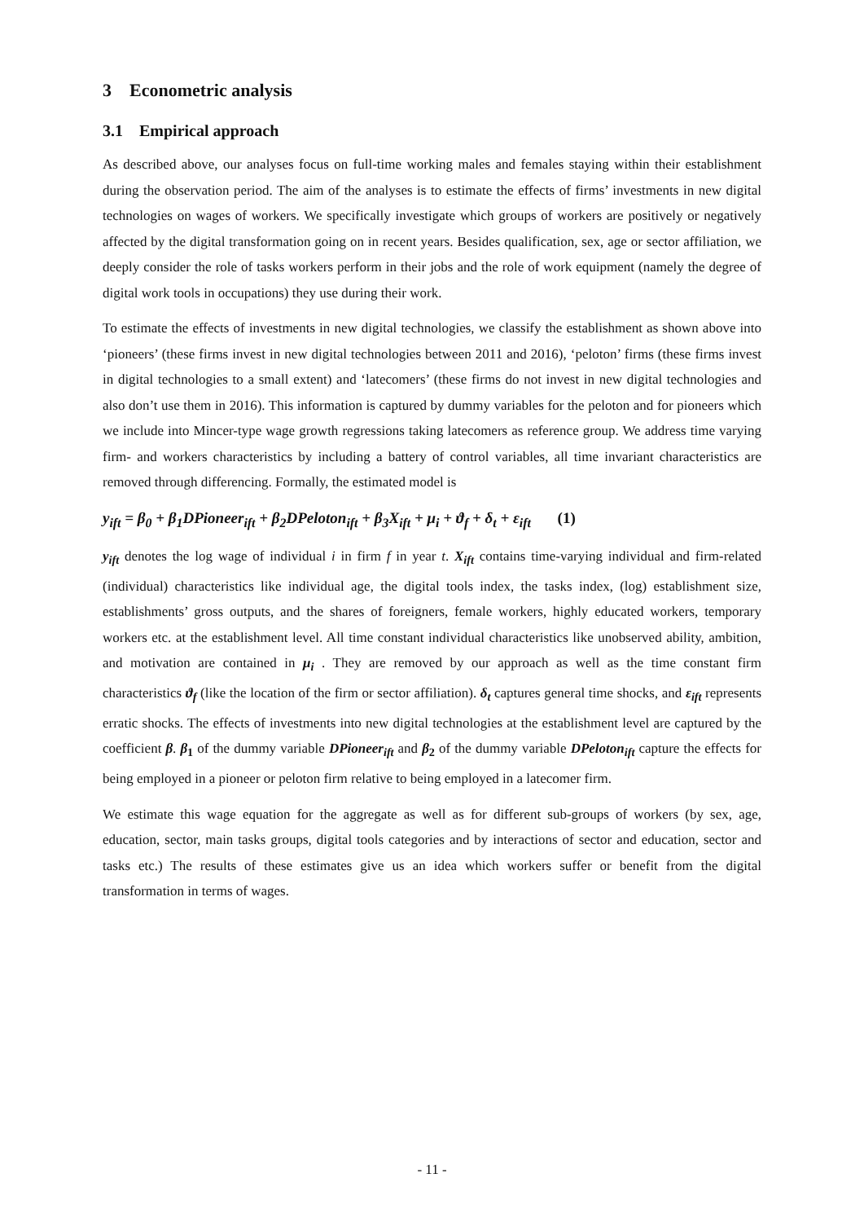3 Econometric analysis
3.1 Empirical approach
As described above, our analyses focus on full-time working males and females staying within their establishment during the observation period. The aim of the analyses is to estimate the effects of firms’ investments in new digital technologies on wages of workers. We specifically investigate which groups of workers are positively or negatively affected by the digital transformation going on in recent years. Besides qualification, sex, age or sector affiliation, we deeply consider the role of tasks workers perform in their jobs and the role of work equipment (namely the degree of digital work tools in occupations) they use during their work.
To estimate the effects of investments in new digital technologies, we classify the establishment as shown above into ‘pioneers’ (these firms invest in new digital technologies between 2011 and 2016), ‘peloton’ firms (these firms invest in digital technologies to a small extent) and ‘latecomers’ (these firms do not invest in new digital technologies and also don’t use them in 2016). This information is captured by dummy variables for the peloton and for pioneers which we include into Mincer-type wage growth regressions taking latecomers as reference group. We address time varying firm- and workers characteristics by including a battery of control variables, all time invariant characteristics are removed through differencing. Formally, the estimated model is
y<sub>ift</sub> = β<sub>0</sub> + β<sub>1</sub>DPioneer<sub>ift</sub> + β<sub>2</sub>DPeloton<sub>ift</sub> + β<sub>3</sub>X<sub>ift</sub> + μ<sub>i</sub> + ϑ<sub>f</sub> + δ<sub>t</sub> + ε<sub>ift</sub> (1)
y<sub>ift</sub> denotes the log wage of individual i in firm f in year t. X<sub>ift</sub> contains time-varying individual and firm-related (individual) characteristics like individual age, the digital tools index, the tasks index, (log) establishment size, establishments’ gross outputs, and the shares of foreigners, female workers, highly educated workers, temporary workers etc. at the establishment level. All time constant individual characteristics like unobserved ability, ambition, and motivation are contained in μ<sub>i</sub> . They are removed by our approach as well as the time constant firm characteristics ϑ<sub>f</sub> (like the location of the firm or sector affiliation). δ<sub>t</sub> captures general time shocks, and ε<sub>ift</sub> represents erratic shocks. The effects of investments into new digital technologies at the establishment level are captured by the coefficient β. β<sub>1</sub> of the dummy variable DPioneer<sub>ift</sub> and β<sub>2</sub> of the dummy variable DPeloton<sub>ift</sub> capture the effects for being employed in a pioneer or peloton firm relative to being employed in a latecomer firm.
We estimate this wage equation for the aggregate as well as for different sub-groups of workers (by sex, age, education, sector, main tasks groups, digital tools categories and by interactions of sector and education, sector and tasks etc.) The results of these estimates give us an idea which workers suffer or benefit from the digital transformation in terms of wages.
- 11 -